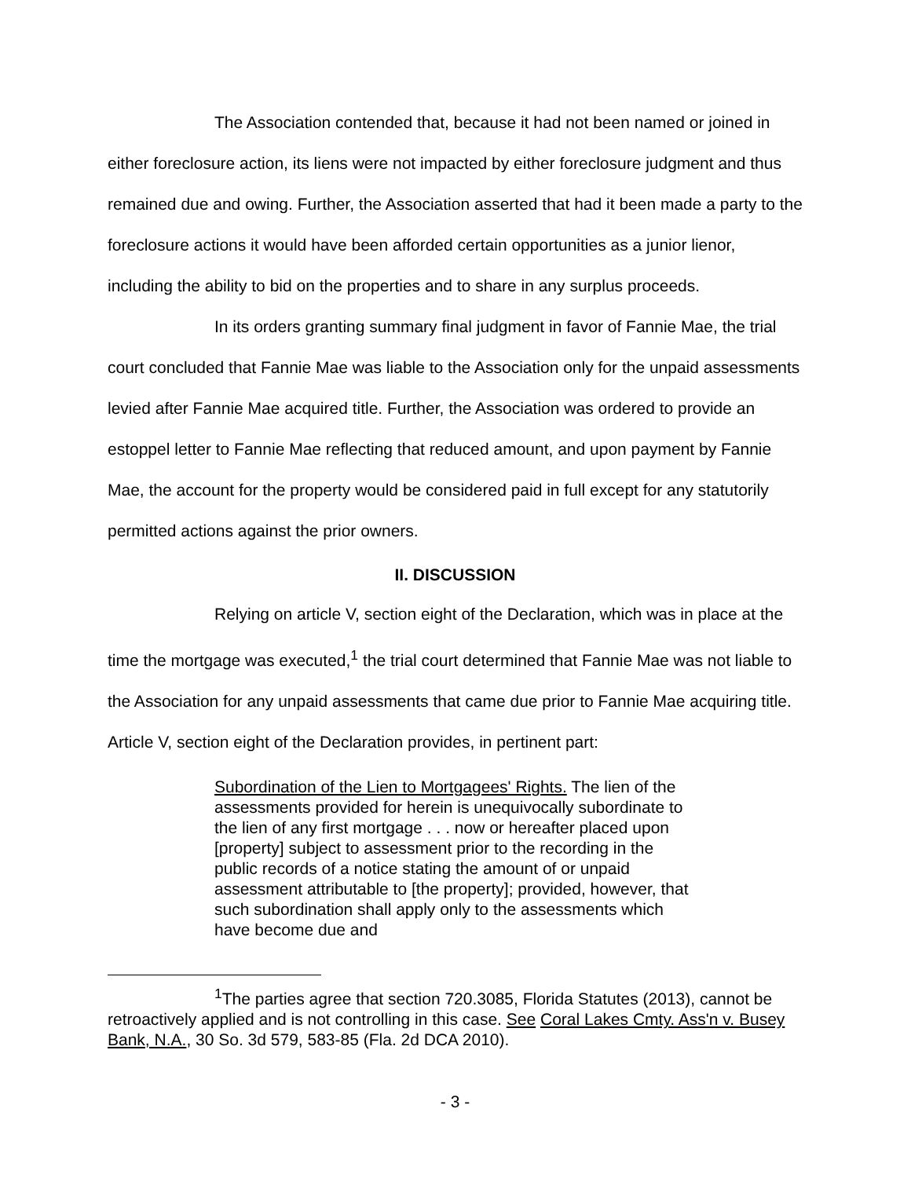The Association contended that, because it had not been named or joined in either foreclosure action, its liens were not impacted by either foreclosure judgment and thus remained due and owing. Further, the Association asserted that had it been made a party to the foreclosure actions it would have been afforded certain opportunities as a junior lienor, including the ability to bid on the properties and to share in any surplus proceeds.
In its orders granting summary final judgment in favor of Fannie Mae, the trial court concluded that Fannie Mae was liable to the Association only for the unpaid assessments levied after Fannie Mae acquired title. Further, the Association was ordered to provide an estoppel letter to Fannie Mae reflecting that reduced amount, and upon payment by Fannie Mae, the account for the property would be considered paid in full except for any statutorily permitted actions against the prior owners.
II. DISCUSSION
Relying on article V, section eight of the Declaration, which was in place at the time the mortgage was executed,<sup>1</sup> the trial court determined that Fannie Mae was not liable to the Association for any unpaid assessments that came due prior to Fannie Mae acquiring title. Article V, section eight of the Declaration provides, in pertinent part:
Subordination of the Lien to Mortgagees' Rights. The lien of the assessments provided for herein is unequivocally subordinate to the lien of any first mortgage . . . now or hereafter placed upon [property] subject to assessment prior to the recording in the public records of a notice stating the amount of or unpaid assessment attributable to [the property]; provided, however, that such subordination shall apply only to the assessments which have become due and
<sup>1</sup> The parties agree that section 720.3085, Florida Statutes (2013), cannot be retroactively applied and is not controlling in this case. See Coral Lakes Cmty. Ass'n v. Busey Bank, N.A., 30 So. 3d 579, 583-85 (Fla. 2d DCA 2010).
- 3 -